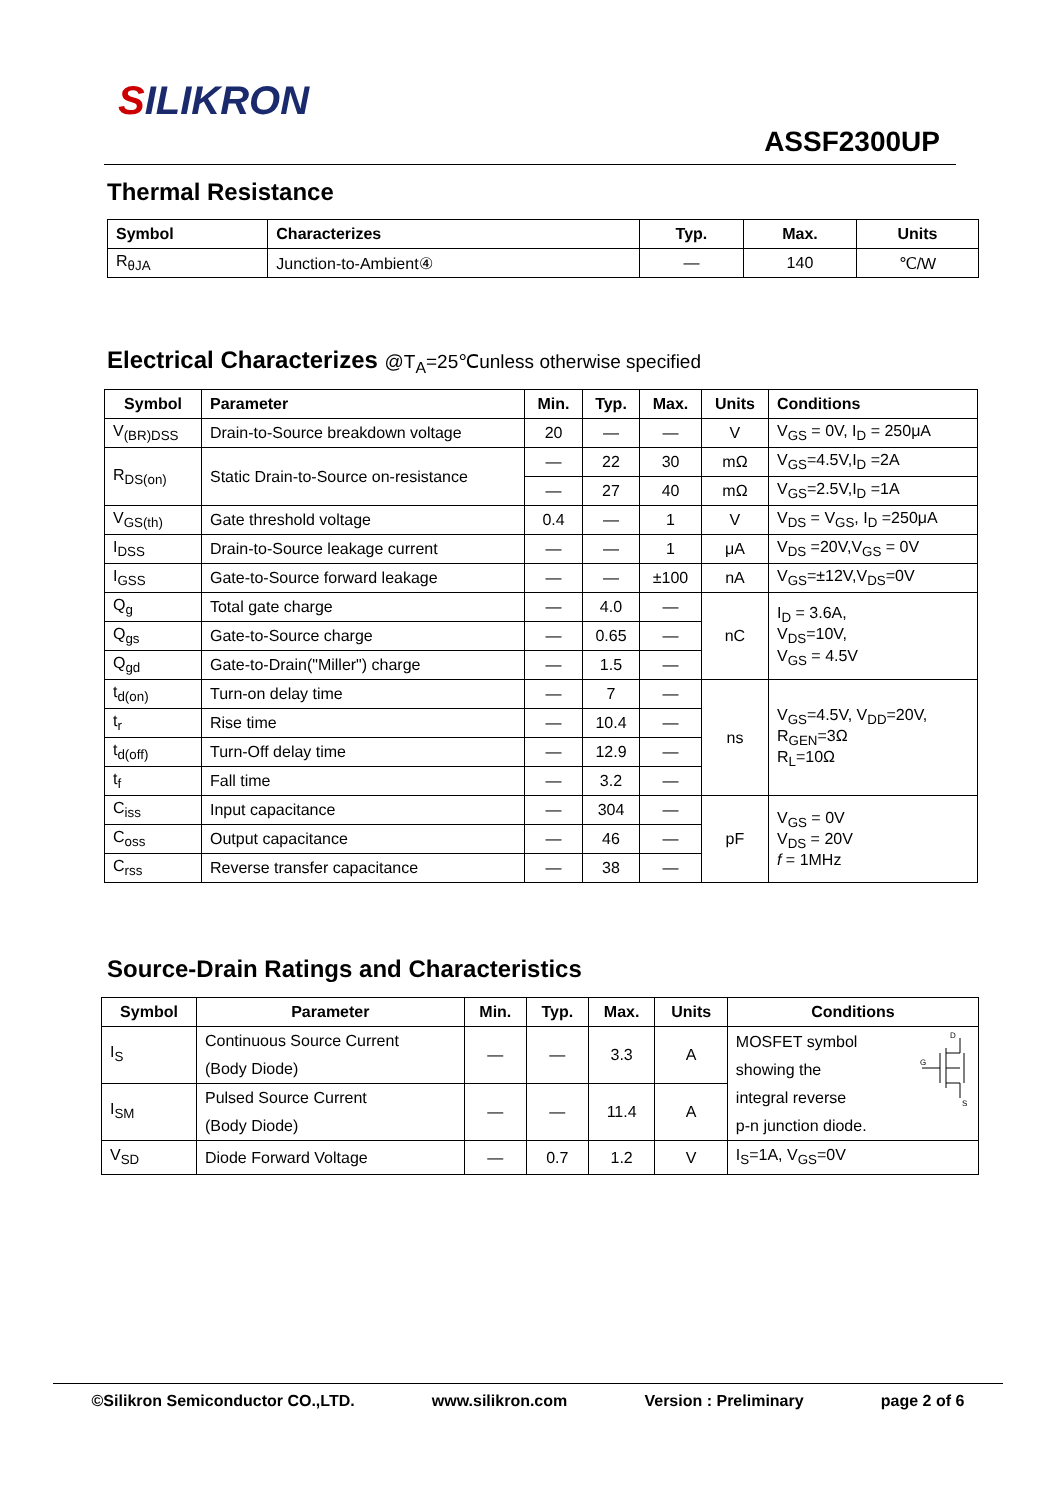SILIKRON
ASSF2300UP
Thermal Resistance
| Symbol | Characterizes | Typ. | Max. | Units |
| --- | --- | --- | --- | --- |
| R<sub>θJA</sub> | Junction-to-Ambient④ | — | 140 | ℃/W |
Electrical Characterizes @T<sub>A</sub>=25℃unless otherwise specified
| Symbol | Parameter | Min. | Typ. | Max. | Units | Conditions |
| --- | --- | --- | --- | --- | --- | --- |
| V<sub>(BR)DSS</sub> | Drain-to-Source breakdown voltage | 20 | — | — | V | V<sub>GS</sub> = 0V, I<sub>D</sub> = 250μA |
| R<sub>DS(on)</sub> | Static Drain-to-Source on-resistance | — | 22 | 30 | mΩ | V<sub>GS</sub>=4.5V,I<sub>D</sub> =2A |
| | | — | 27 | 40 | mΩ | V<sub>GS</sub>=2.5V,I<sub>D</sub> =1A |
| V<sub>GS(th)</sub> | Gate threshold voltage | 0.4 | — | 1 | V | V<sub>DS</sub> = V<sub>GS</sub>, I<sub>D</sub> =250μA |
| I<sub>DSS</sub> | Drain-to-Source leakage current | — | — | 1 | μA | V<sub>DS</sub> =20V,V<sub>GS</sub> = 0V |
| I<sub>GSS</sub> | Gate-to-Source forward leakage | — | — | ±100 | nA | V<sub>GS</sub>=±12V,V<sub>DS</sub>=0V |
| Q<sub>g</sub> | Total gate charge | — | 4.0 | — | nC | I<sub>D</sub> = 3.6A, V<sub>DS</sub>=10V, V<sub>GS</sub> = 4.5V |
| Q<sub>gs</sub> | Gate-to-Source charge | — | 0.65 | — | | |
| Q<sub>gd</sub> | Gate-to-Drain("Miller") charge | — | 1.5 | — | | |
| t<sub>d(on)</sub> | Turn-on delay time | — | 7 | — | ns | V<sub>GS</sub>=4.5V, V<sub>DD</sub>=20V, R<sub>GEN</sub>=3Ω R<sub>L</sub>=10Ω |
| t<sub>r</sub> | Rise time | — | 10.4 | — | | |
| t<sub>d(off)</sub> | Turn-Off delay time | — | 12.9 | — | | |
| t<sub>f</sub> | Fall time | — | 3.2 | — | | |
| C<sub>iss</sub> | Input capacitance | — | 304 | — | pF | V<sub>GS</sub> = 0V V<sub>DS</sub> = 20V f = 1MHz |
| C<sub>oss</sub> | Output capacitance | — | 46 | — | | |
| C<sub>rss</sub> | Reverse transfer capacitance | — | 38 | — | | |
Source-Drain Ratings and Characteristics
| Symbol | Parameter | Min. | Typ. | Max. | Units | Conditions |
| --- | --- | --- | --- | --- | --- | --- |
| I<sub>S</sub> | Continuous Source Current (Body Diode) | — | — | 3.3 | A | MOSFET symbol showing the integral reverse p-n junction diode. D G S |
| I<sub>SM</sub> | Pulsed Source Current (Body Diode) | — | — | 11.4 | A | |
| V<sub>SD</sub> | Diode Forward Voltage | — | 0.7 | 1.2 | V | I<sub>S</sub>=1A, V<sub>GS</sub>=0V |
©Silikron Semiconductor CO.,LTD. www.silikron.com Version : Preliminary page 2 of 6